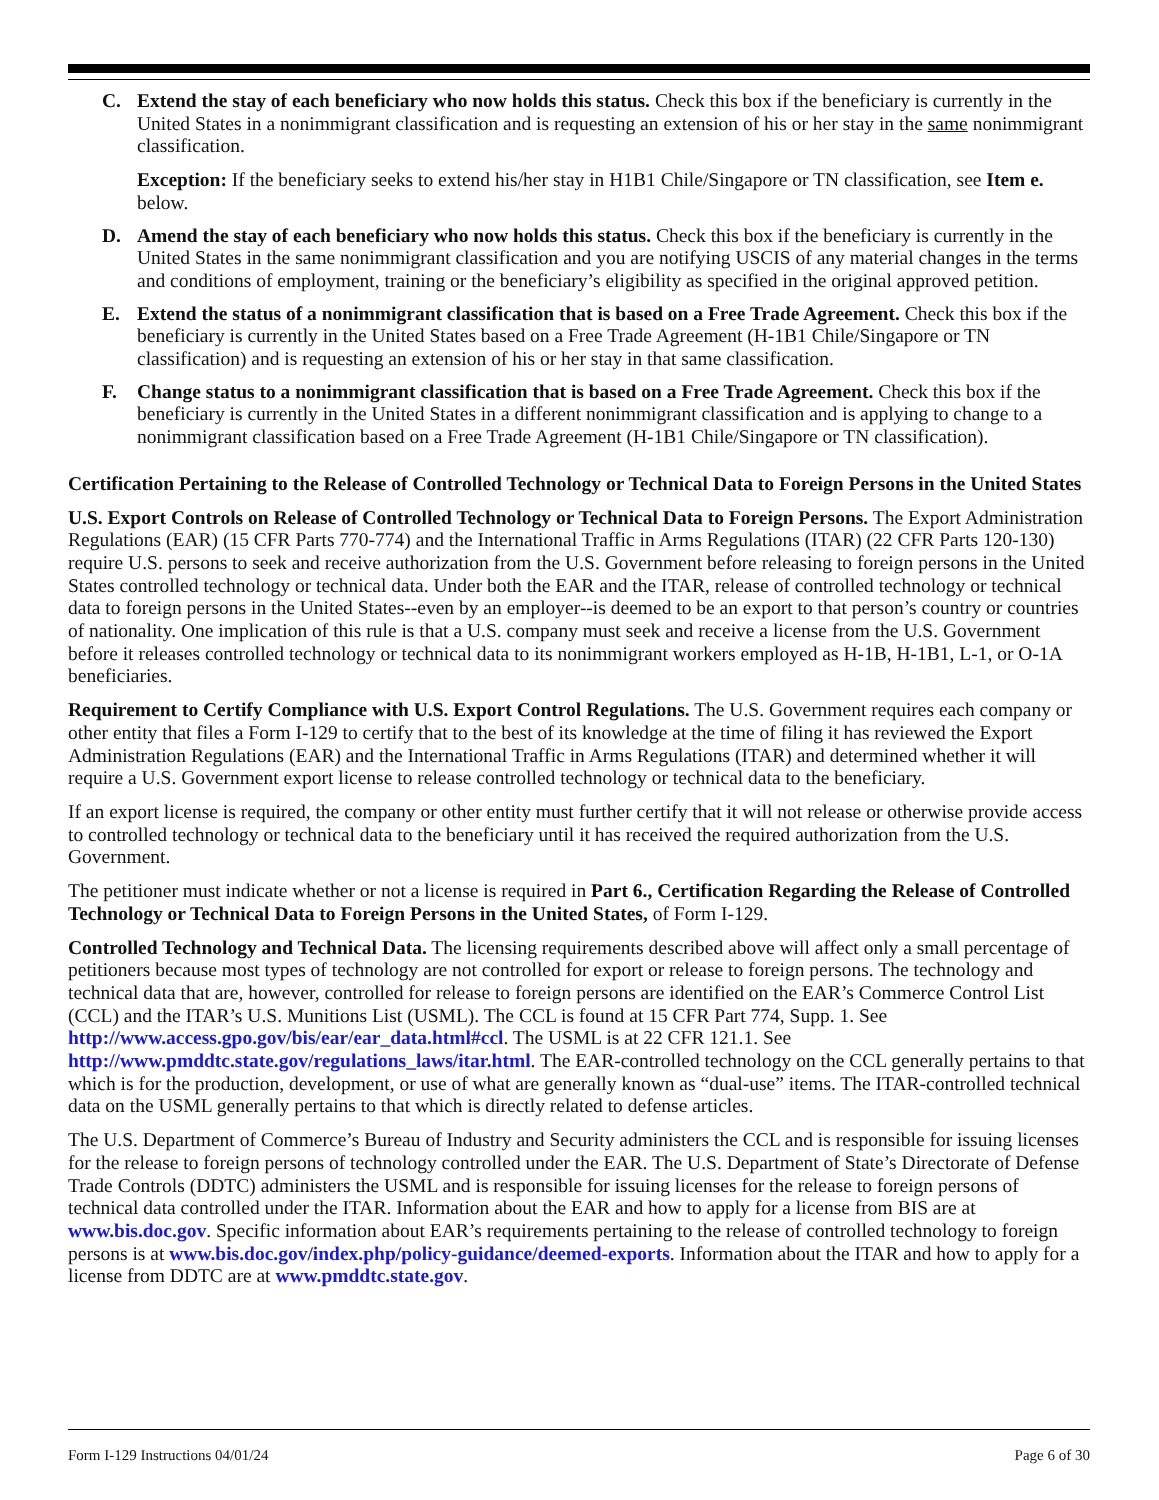C. Extend the stay of each beneficiary who now holds this status. Check this box if the beneficiary is currently in the United States in a nonimmigrant classification and is requesting an extension of his or her stay in the same nonimmigrant classification.
Exception: If the beneficiary seeks to extend his/her stay in H1B1 Chile/Singapore or TN classification, see Item e. below.
D. Amend the stay of each beneficiary who now holds this status. Check this box if the beneficiary is currently in the United States in the same nonimmigrant classification and you are notifying USCIS of any material changes in the terms and conditions of employment, training or the beneficiary’s eligibility as specified in the original approved petition.
E. Extend the status of a nonimmigrant classification that is based on a Free Trade Agreement. Check this box if the beneficiary is currently in the United States based on a Free Trade Agreement (H-1B1 Chile/Singapore or TN classification) and is requesting an extension of his or her stay in that same classification.
F. Change status to a nonimmigrant classification that is based on a Free Trade Agreement. Check this box if the beneficiary is currently in the United States in a different nonimmigrant classification and is applying to change to a nonimmigrant classification based on a Free Trade Agreement (H-1B1 Chile/Singapore or TN classification).
Certification Pertaining to the Release of Controlled Technology or Technical Data to Foreign Persons in the United States
U.S. Export Controls on Release of Controlled Technology or Technical Data to Foreign Persons. The Export Administration Regulations (EAR) (15 CFR Parts 770-774) and the International Traffic in Arms Regulations (ITAR) (22 CFR Parts 120-130) require U.S. persons to seek and receive authorization from the U.S. Government before releasing to foreign persons in the United States controlled technology or technical data. Under both the EAR and the ITAR, release of controlled technology or technical data to foreign persons in the United States--even by an employer--is deemed to be an export to that person’s country or countries of nationality. One implication of this rule is that a U.S. company must seek and receive a license from the U.S. Government before it releases controlled technology or technical data to its nonimmigrant workers employed as H-1B, H-1B1, L-1, or O-1A beneficiaries.
Requirement to Certify Compliance with U.S. Export Control Regulations. The U.S. Government requires each company or other entity that files a Form I-129 to certify that to the best of its knowledge at the time of filing it has reviewed the Export Administration Regulations (EAR) and the International Traffic in Arms Regulations (ITAR) and determined whether it will require a U.S. Government export license to release controlled technology or technical data to the beneficiary.
If an export license is required, the company or other entity must further certify that it will not release or otherwise provide access to controlled technology or technical data to the beneficiary until it has received the required authorization from the U.S. Government.
The petitioner must indicate whether or not a license is required in Part 6., Certification Regarding the Release of Controlled Technology or Technical Data to Foreign Persons in the United States, of Form I-129.
Controlled Technology and Technical Data. The licensing requirements described above will affect only a small percentage of petitioners because most types of technology are not controlled for export or release to foreign persons. The technology and technical data that are, however, controlled for release to foreign persons are identified on the EAR’s Commerce Control List (CCL) and the ITAR’s U.S. Munitions List (USML). The CCL is found at 15 CFR Part 774, Supp. 1. See http://www.access.gpo.gov/bis/ear/ear_data.html#ccl. The USML is at 22 CFR 121.1. See http://www.pmddtc.state.gov/regulations_laws/itar.html. The EAR-controlled technology on the CCL generally pertains to that which is for the production, development, or use of what are generally known as “dual-use” items. The ITAR-controlled technical data on the USML generally pertains to that which is directly related to defense articles.
The U.S. Department of Commerce’s Bureau of Industry and Security administers the CCL and is responsible for issuing licenses for the release to foreign persons of technology controlled under the EAR. The U.S. Department of State’s Directorate of Defense Trade Controls (DDTC) administers the USML and is responsible for issuing licenses for the release to foreign persons of technical data controlled under the ITAR. Information about the EAR and how to apply for a license from BIS are at www.bis.doc.gov. Specific information about EAR’s requirements pertaining to the release of controlled technology to foreign persons is at www.bis.doc.gov/index.php/policy-guidance/deemed-exports. Information about the ITAR and how to apply for a license from DDTC are at www.pmddtc.state.gov.
Form I-129 Instructions 04/01/24 Page 6 of 30